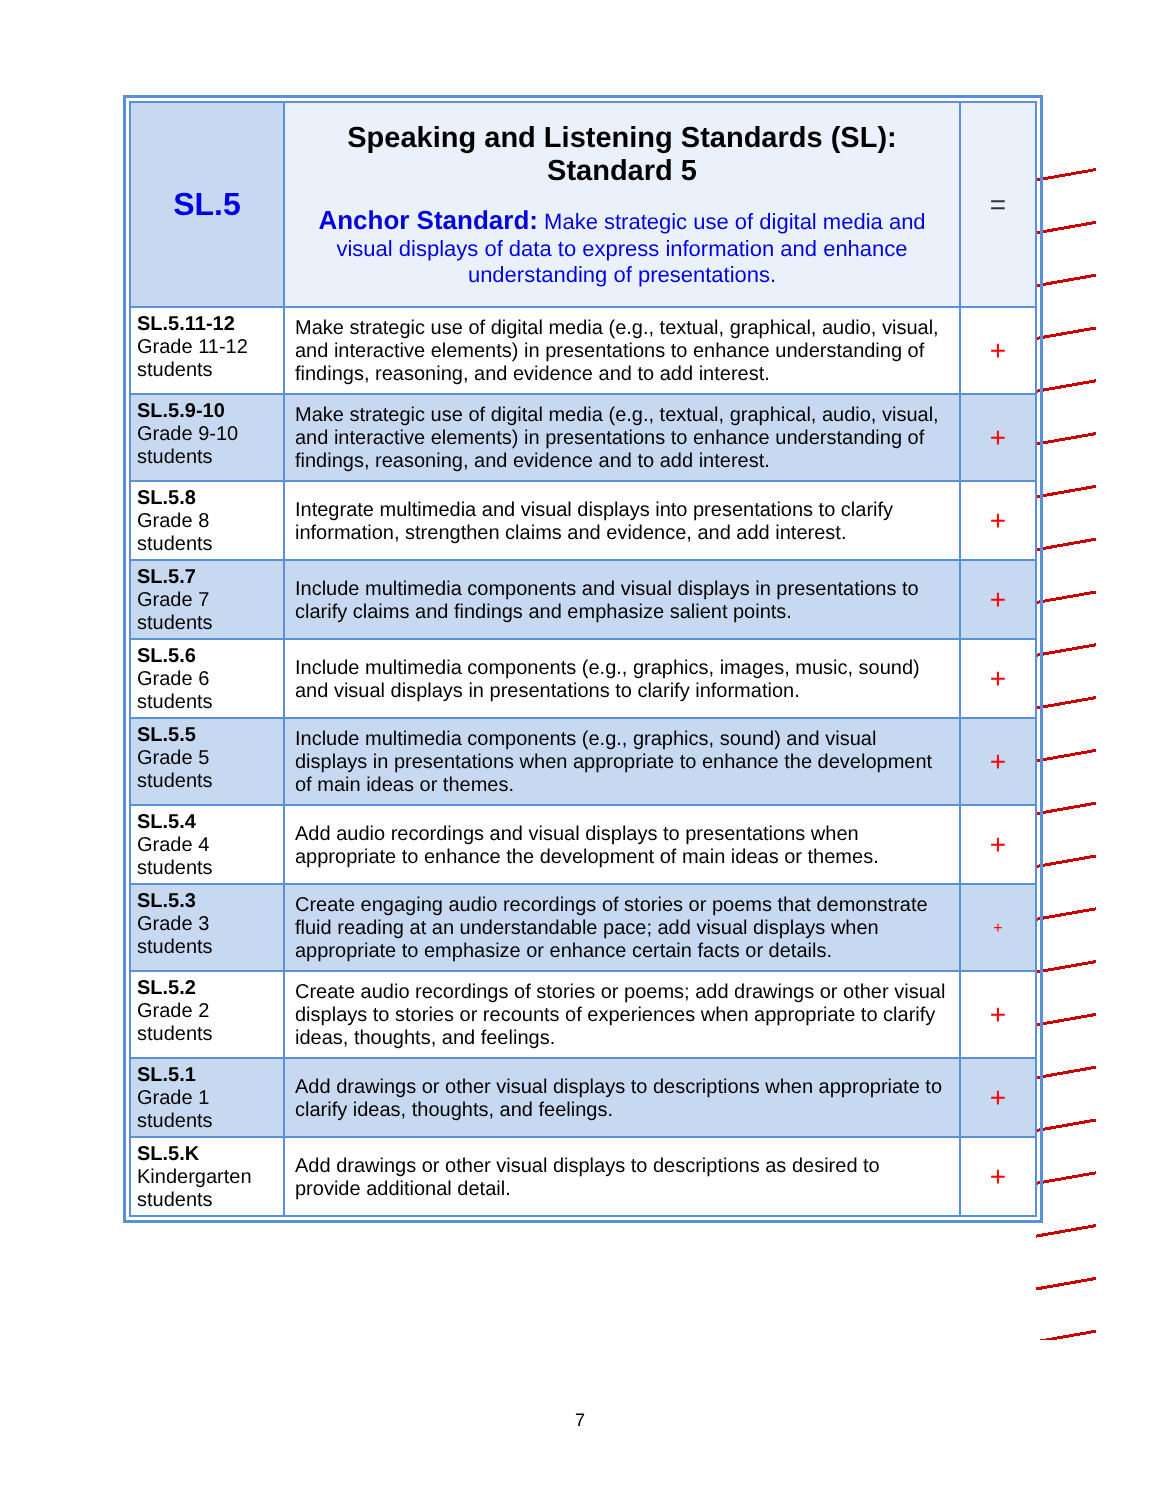| SL.5 | Speaking and Listening Standards (SL): Standard 5 Anchor Standard: Make strategic use of digital media and visual displays of data to express information and enhance understanding of presentations. | = |
| SL.5.11-12 Grade 11-12 students | Make strategic use of digital media (e.g., textual, graphical, audio, visual, and interactive elements) in presentations to enhance understanding of findings, reasoning, and evidence and to add interest. | + |
| SL.5.9-10 Grade 9-10 students | Make strategic use of digital media (e.g., textual, graphical, audio, visual, and interactive elements) in presentations to enhance understanding of findings, reasoning, and evidence and to add interest. | + |
| SL.5.8 Grade 8 students | Integrate multimedia and visual displays into presentations to clarify information, strengthen claims and evidence, and add interest. | + |
| SL.5.7 Grade 7 students | Include multimedia components and visual displays in presentations to clarify claims and findings and emphasize salient points. | + |
| SL.5.6 Grade 6 students | Include multimedia components (e.g., graphics, images, music, sound) and visual displays in presentations to clarify information. | + |
| SL.5.5 Grade 5 students | Include multimedia components (e.g., graphics, sound) and visual displays in presentations when appropriate to enhance the development of main ideas or themes. | + |
| SL.5.4 Grade 4 students | Add audio recordings and visual displays to presentations when appropriate to enhance the development of main ideas or themes. | + |
| SL.5.3 Grade 3 students | Create engaging audio recordings of stories or poems that demonstrate fluid reading at an understandable pace; add visual displays when appropriate to emphasize or enhance certain facts or details. | + |
| SL.5.2 Grade 2 students | Create audio recordings of stories or poems; add drawings or other visual displays to stories or recounts of experiences when appropriate to clarify ideas, thoughts, and feelings. | + |
| SL.5.1 Grade 1 students | Add drawings or other visual displays to descriptions when appropriate to clarify ideas, thoughts, and feelings. | + |
| SL.5.K Kindergarten students | Add drawings or other visual displays to descriptions as desired to provide additional detail. | + |
7